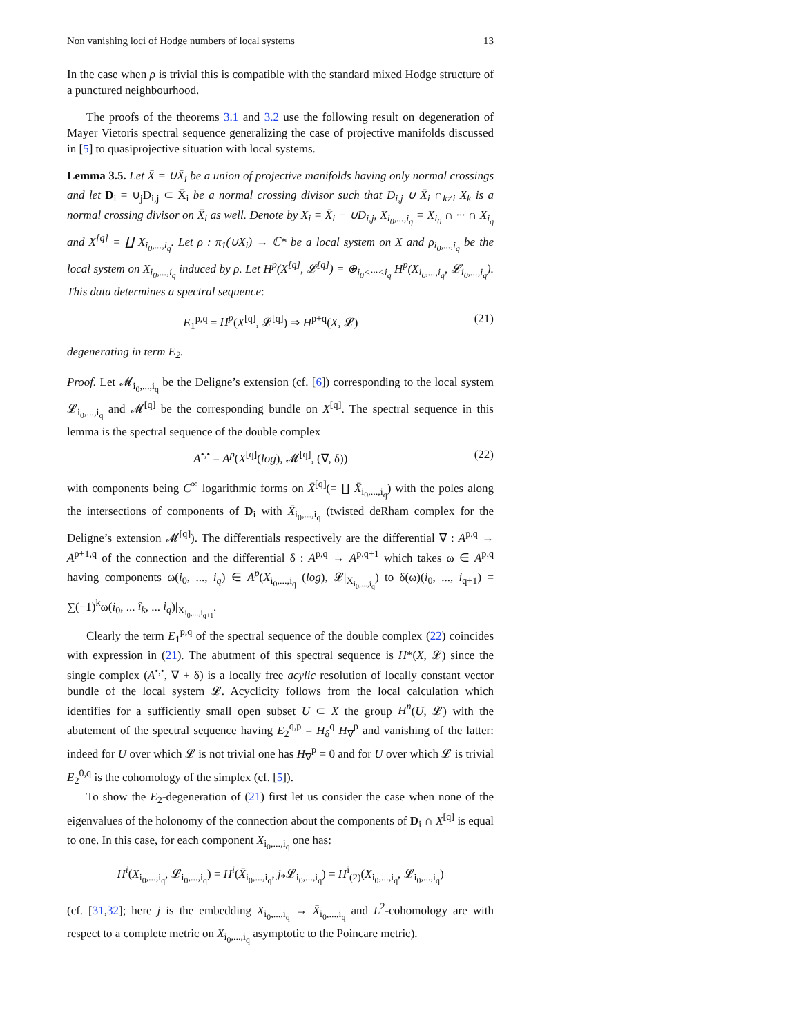Non vanishing loci of Hodge numbers of local systems 13
In the case when ρ is trivial this is compatible with the standard mixed Hodge structure of a punctured neighbourhood.
The proofs of the theorems 3.1 and 3.2 use the following result on degeneration of Mayer Vietoris spectral sequence generalizing the case of projective manifolds discussed in [5] to quasiprojective situation with local systems.
Lemma 3.5. Let X̄ = ∪X̄<sub>i</sub> be a union of projective manifolds having only normal crossings and let D<sub>i</sub> = ∪<sub>j</sub>D<sub>i,j</sub> ⊂ X̄<sub>i</sub> be a normal crossing divisor such that D<sub>i,j</sub> ∪ X̄<sub>i</sub> ∩<sub>k≠i</sub> X<sub>k</sub> is a normal crossing divisor on X̄<sub>i</sub> as well. Denote by X<sub>i</sub> = X̄<sub>i</sub> − ∪D<sub>i,j</sub>, X<sub>i<sub>0</sub>,...,i<sub>q</sub></sub> = X<sub>i<sub>0</sub></sub> ∩ ··· ∩ X<sub>i<sub>q</sub></sub> and X<sup>[q]</sup> = ∐ X<sub>i<sub>0</sub>,...,i<sub>q</sub></sub>. Let ρ : π<sub>1</sub>(∪X<sub>i</sub>) → ℂ* be a local system on X and ρ<sub>i<sub>0</sub>,...,i<sub>q</sub></sub> be the local system on X<sub>i<sub>0</sub>,...,i<sub>q</sub></sub> induced by ρ. Let H<sup>p</sup>(X<sup>[q]</sup>, 𝓛<sup>[q]</sup>) = ⊕<sub>i<sub>0</sub><···<i<sub>q</sub></sub> H<sup>p</sup>(X<sub>i<sub>0</sub>,...,i<sub>q</sub></sub>, 𝓛<sub>i<sub>0</sub>,...,i<sub>q</sub></sub>). This data determines a spectral sequence:
E<sub>1</sub><sup>p,q</sup> = H<sup>p</sup>(X<sup>[q]</sup>, 𝓛<sup>[q]</sup>) ⇒ H<sup>p+q</sup>(X, 𝓛) (21)
degenerating in term E<sub>2</sub>.
Proof. Let 𝓜<sub>i<sub>0</sub>,...,i<sub>q</sub></sub> be the Deligne’s extension (cf. [6]) corresponding to the local system 𝓛<sub>i<sub>0</sub>,...,i<sub>q</sub></sub> and 𝓜<sup>[q]</sup> be the corresponding bundle on X<sup>[q]</sup>. The spectral sequence in this lemma is the spectral sequence of the double complex
A<sup>•,•</sup> = A<sup>p</sup>(X<sup>[q]</sup>(log), 𝓜<sup>[q]</sup>, (∇, δ)) (22)
with components being C<sup>∞</sup> logarithmic forms on X̄<sup>[q]</sup>(= ∐ X̄<sub>i<sub>0</sub>,...,i<sub>q</sub></sub>) with the poles along the intersections of components of D<sub>i</sub> with X̄<sub>i<sub>0</sub>,...,i<sub>q</sub></sub> (twisted deRham complex for the Deligne’s extension 𝓜<sup>[q]</sup>). The differentials respectively are the differential ∇ : A<sup>p,q</sup> → A<sup>p+1,q</sup> of the connection and the differential δ : A<sup>p,q</sup> → A<sup>p,q+1</sup> which takes ω ∈ A<sup>p,q</sup> having components ω(i<sub>0</sub>, ..., i<sub>q</sub>) ∈ A<sup>p</sup>(X<sub>i<sub>0</sub>,...,i<sub>q</sub></sub> (log), 𝓛|<sub>X<sub>i<sub>0</sub>,...,i<sub>q</sub></sub></sub>) to δ(ω)(i<sub>0</sub>, ..., i<sub>q+1</sub>) = ∑(−1)<sup>k</sup>ω(i<sub>0</sub>, ... î<sub>k</sub>, ... i<sub>q</sub>)|<sub>X<sub>i<sub>0</sub>,...,i<sub>q+1</sub></sub></sub>.
Clearly the term E<sub>1</sub><sup>p,q</sup> of the spectral sequence of the double complex (22) coincides with expression in (21). The abutment of this spectral sequence is H*(X, 𝓛) since the single complex (A<sup>•,•</sup>, ∇ + δ) is a locally free acylic resolution of locally constant vector bundle of the local system 𝓛. Acyclicity follows from the local calculation which identifies for a sufficiently small open subset U ⊂ X the group H<sup>n</sup>(U, 𝓛) with the abutement of the spectral sequence having E<sub>2</sub><sup>q,p</sup> = H<sub>δ</sub><sup>q</sup> H<sub>∇</sub><sup>p</sup> and vanishing of the latter: indeed for U over which 𝓛 is not trivial one has H<sub>∇</sub><sup>p</sup> = 0 and for U over which 𝓛 is trivial E<sub>2</sub><sup>0,q</sup> is the cohomology of the simplex (cf. [5]).
To show the E<sub>2</sub>-degeneration of (21) first let us consider the case when none of the eigenvalues of the holonomy of the connection about the components of D<sub>i</sub> ∩ X<sup>[q]</sup> is equal to one. In this case, for each component X<sub>i<sub>0</sub>,...,i<sub>q</sub></sub> one has:
H<sup>i</sup>(X<sub>i<sub>0</sub>,...,i<sub>q</sub></sub>, 𝓛<sub>i<sub>0</sub>,...,i<sub>q</sub></sub>) = H<sup>i</sup>(X̄<sub>i<sub>0</sub>,...,i<sub>q</sub></sub>, j<sub>*</sub>𝓛<sub>i<sub>0</sub>,...,i<sub>q</sub></sub>) = H<sup>i</sup><sub>(2)</sub>(X<sub>i<sub>0</sub>,...,i<sub>q</sub></sub>, 𝓛<sub>i<sub>0</sub>,...,i<sub>q</sub></sub>)
(cf. [31,32]; here j is the embedding X<sub>i<sub>0</sub>,...,i<sub>q</sub></sub> → X̄<sub>i<sub>0</sub>,...,i<sub>q</sub></sub> and L<sup>2</sup>-cohomology are with respect to a complete metric on X<sub>i<sub>0</sub>,...,i<sub>q</sub></sub> asymptotic to the Poincare metric).